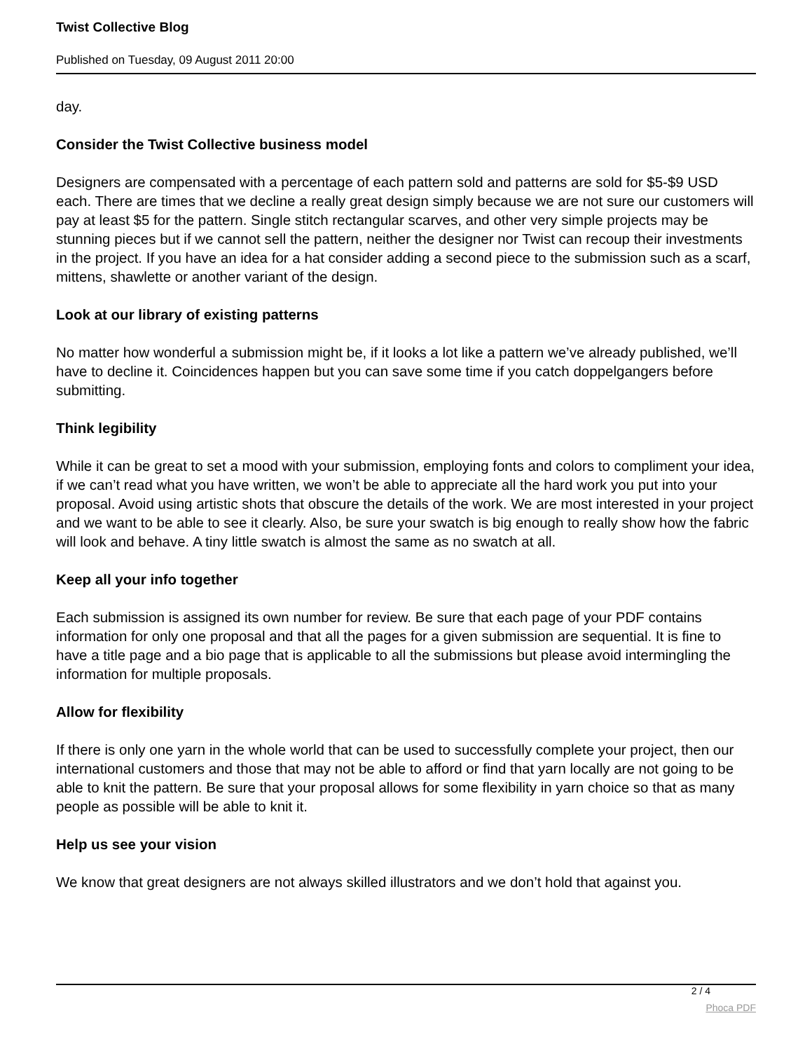Twist Collective Blog
Published on Tuesday, 09 August 2011 20:00
day.
Consider the Twist Collective business model
Designers are compensated with a percentage of each pattern sold and patterns are sold for $5-$9 USD each. There are times that we decline a really great design simply because we are not sure our customers will pay at least $5 for the pattern. Single stitch rectangular scarves, and other very simple projects may be stunning pieces but if we cannot sell the pattern, neither the designer nor Twist can recoup their investments in the project. If you have an idea for a hat consider adding a second piece to the submission such as a scarf, mittens, shawlette or another variant of the design.
Look at our library of existing patterns
No matter how wonderful a submission might be, if it looks a lot like a pattern we’ve already published, we’ll have to decline it. Coincidences happen but you can save some time if you catch doppelgangers before submitting.
Think legibility
While it can be great to set a mood with your submission, employing fonts and colors to compliment your idea, if we can’t read what you have written, we won’t be able to appreciate all the hard work you put into your proposal. Avoid using artistic shots that obscure the details of the work. We are most interested in your project and we want to be able to see it clearly. Also, be sure your swatch is big enough to really show how the fabric will look and behave. A tiny little swatch is almost the same as no swatch at all.
Keep all your info together
Each submission is assigned its own number for review. Be sure that each page of your PDF contains information for only one proposal and that all the pages for a given submission are sequential. It is fine to have a title page and a bio page that is applicable to all the submissions but please avoid intermingling the information for multiple proposals.
Allow for flexibility
If there is only one yarn in the whole world that can be used to successfully complete your project, then our international customers and those that may not be able to afford or find that yarn locally are not going to be able to knit the pattern. Be sure that your proposal allows for some flexibility in yarn choice so that as many people as possible will be able to knit it.
Help us see your vision
We know that great designers are not always skilled illustrators and we don’t hold that against you.
2 / 4
Phoca PDF